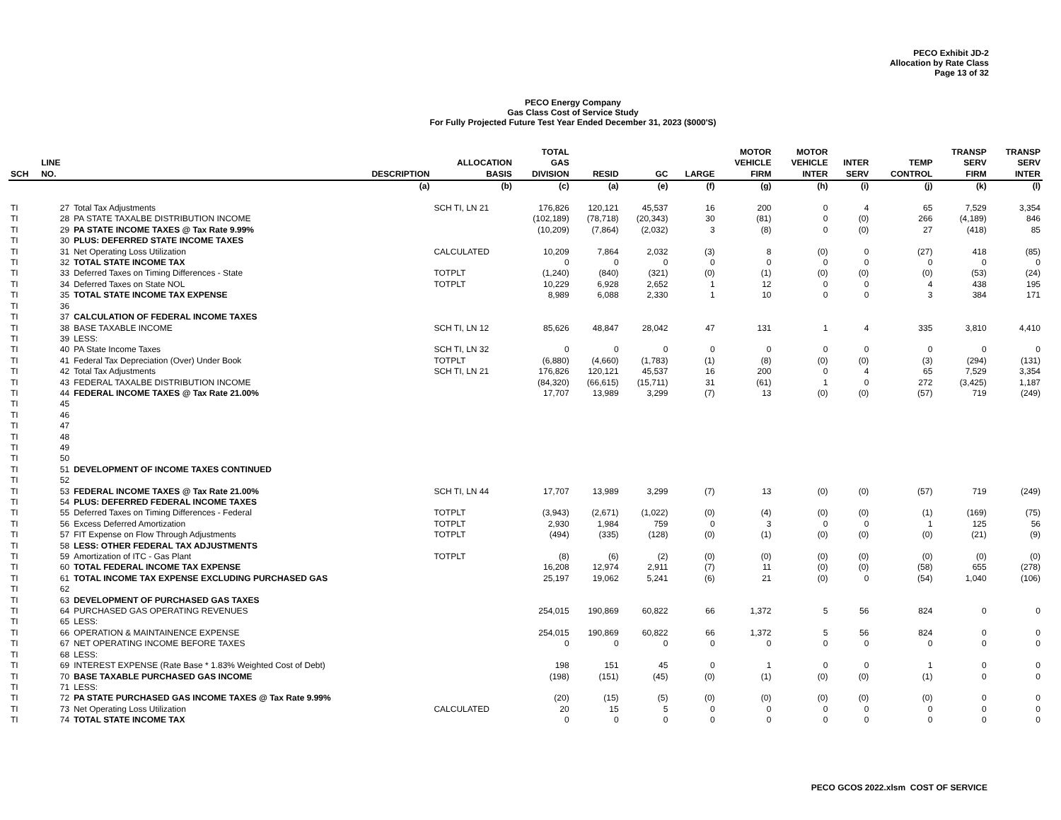PECO Exhibit JD-2
Allocation by Rate Class
Page 13 of 32
PECO Energy Company
Gas Class Cost of Service Study
For Fully Projected Future Test Year Ended December 31, 2023 ($000'S)
| SCH | LINE NO. | DESCRIPTION | ALLOCATION BASIS | TOTAL GAS DIVISION | RESID | GC | LARGE | MOTOR VEHICLE FIRM | MOTOR VEHICLE INTER | INTER SERV | TEMP CONTROL | TRANSP SERV FIRM | TRANSP SERV INTER |
| --- | --- | --- | --- | --- | --- | --- | --- | --- | --- | --- | --- | --- | --- |
| | | (a) | (b) | (c) | (a) | (e) | (f) | (g) | (h) | (i) | (j) | (k) | (l) |
| TI | 27 | Total Tax Adjustments | SCH TI, LN 21 | 176,826 | 120,121 | 45,537 | 16 | 200 | 0 | 4 | 65 | 7,529 | 3,354 |
| TI | 28 | PA STATE TAXALBE DISTRIBUTION INCOME | | (102,189) | (78,718) | (20,343) | 30 | (81) | 0 | (0) | 266 | (4,189) | 846 |
| TI | 29 | PA STATE INCOME TAXES @ Tax Rate 9.99% | | (10,209) | (7,864) | (2,032) | 3 | (8) | 0 | (0) | 27 | (418) | 85 |
| TI | 30 | PLUS: DEFERRED STATE INCOME TAXES | | | | | | | | | | | |
| TI | 31 | Net Operating Loss Utilization | CALCULATED | 10,209 | 7,864 | 2,032 | (3) | 8 | (0) | 0 | (27) | 418 | (85) |
| TI | 32 | TOTAL STATE INCOME TAX | | 0 | 0 | 0 | 0 | 0 | 0 | 0 | 0 | 0 | 0 |
| TI | 33 | Deferred Taxes on Timing Differences - State | TOTPLT | (1,240) | (840) | (321) | (0) | (1) | (0) | (0) | (0) | (53) | (24) |
| TI | 34 | Deferred Taxes on State NOL | TOTPLT | 10,229 | 6,928 | 2,652 | 1 | 12 | 0 | 0 | 4 | 438 | 195 |
| TI | 35 | TOTAL STATE INCOME TAX EXPENSE | | 8,989 | 6,088 | 2,330 | 1 | 10 | 0 | 0 | 3 | 384 | 171 |
| TI | 36 | | | | | | | | | | | | |
| TI | 37 | CALCULATION OF FEDERAL INCOME TAXES | | | | | | | | | | | |
| TI | 38 | BASE TAXABLE INCOME | SCH TI, LN 12 | 85,626 | 48,847 | 28,042 | 47 | 131 | 1 | 4 | 335 | 3,810 | 4,410 |
| TI | 39 | LESS: | | | | | | | | | | | |
| TI | 40 | PA State Income Taxes | SCH TI, LN 32 | 0 | 0 | 0 | 0 | 0 | 0 | 0 | 0 | 0 | 0 |
| TI | 41 | Federal Tax Depreciation (Over) Under Book | TOTPLT | (6,880) | (4,660) | (1,783) | (1) | (8) | (0) | (0) | (3) | (294) | (131) |
| TI | 42 | Total Tax Adjustments | SCH TI, LN 21 | 176,826 | 120,121 | 45,537 | 16 | 200 | 0 | 4 | 65 | 7,529 | 3,354 |
| TI | 43 | FEDERAL TAXALBE DISTRIBUTION INCOME | | (84,320) | (66,615) | (15,711) | 31 | (61) | 1 | 0 | 272 | (3,425) | 1,187 |
| TI | 44 | FEDERAL INCOME TAXES @ Tax Rate 21.00% | | 17,707 | 13,989 | 3,299 | (7) | 13 | (0) | (0) | (57) | 719 | (249) |
| TI | 45 | | | | | | | | | | | | |
| TI | 46 | | | | | | | | | | | | |
| TI | 47 | | | | | | | | | | | | |
| TI | 48 | | | | | | | | | | | | |
| TI | 49 | | | | | | | | | | | | |
| TI | 50 | | | | | | | | | | | | |
| TI | 51 | DEVELOPMENT OF INCOME TAXES CONTINUED | | | | | | | | | | | |
| TI | 52 | | | | | | | | | | | | |
| TI | 53 | FEDERAL INCOME TAXES @ Tax Rate 21.00% | SCH TI, LN 44 | 17,707 | 13,989 | 3,299 | (7) | 13 | (0) | (0) | (57) | 719 | (249) |
| TI | 54 | PLUS: DEFERRED FEDERAL INCOME TAXES | | | | | | | | | | | |
| TI | 55 | Deferred Taxes on Timing Differences - Federal | TOTPLT | (3,943) | (2,671) | (1,022) | (0) | (4) | (0) | (0) | (1) | (169) | (75) |
| TI | 56 | Excess Deferred Amortization | TOTPLT | 2,930 | 1,984 | 759 | 0 | 3 | 0 | 0 | 1 | 125 | 56 |
| TI | 57 | FIT Expense on Flow Through Adjustments | TOTPLT | (494) | (335) | (128) | (0) | (1) | (0) | (0) | (0) | (21) | (9) |
| TI | 58 | LESS: OTHER FEDERAL TAX ADJUSTMENTS | | | | | | | | | | | |
| TI | 59 | Amortization of ITC - Gas Plant | TOTPLT | (8) | (6) | (2) | (0) | (0) | (0) | (0) | (0) | (0) | (0) |
| TI | 60 | TOTAL FEDERAL INCOME TAX EXPENSE | | 16,208 | 12,974 | 2,911 | (7) | 11 | (0) | (0) | (58) | 655 | (278) |
| TI | 61 | TOTAL INCOME TAX EXPENSE EXCLUDING PURCHASED GAS | | 25,197 | 19,062 | 5,241 | (6) | 21 | (0) | 0 | (54) | 1,040 | (106) |
| TI | 62 | | | | | | | | | | | | |
| TI | 63 | DEVELOPMENT OF PURCHASED GAS TAXES | | | | | | | | | | | |
| TI | 64 | PURCHASED GAS OPERATING REVENUES | | 254,015 | 190,869 | 60,822 | 66 | 1,372 | 5 | 56 | 824 | 0 | 0 |
| TI | 65 | LESS: | | | | | | | | | | | |
| TI | 66 | OPERATION & MAINTAINENCE EXPENSE | | 254,015 | 190,869 | 60,822 | 66 | 1,372 | 5 | 56 | 824 | 0 | 0 |
| TI | 67 | NET OPERATING INCOME BEFORE TAXES | | 0 | 0 | 0 | 0 | 0 | 0 | 0 | 0 | 0 | 0 |
| TI | 68 | LESS: | | | | | | | | | | | |
| TI | 69 | INTEREST EXPENSE (Rate Base * 1.83% Weighted Cost of Debt) | | 198 | 151 | 45 | 0 | 1 | 0 | 0 | 1 | 0 | 0 |
| TI | 70 | BASE TAXABLE PURCHASED GAS INCOME | | (198) | (151) | (45) | (0) | (1) | (0) | (0) | (1) | 0 | 0 |
| TI | 71 | LESS: | | | | | | | | | | | |
| TI | 72 | PA STATE PURCHASED GAS INCOME TAXES @ Tax Rate 9.99% | | (20) | (15) | (5) | (0) | (0) | (0) | (0) | (0) | 0 | 0 |
| TI | 73 | Net Operating Loss Utilization | CALCULATED | 20 | 15 | 5 | 0 | 0 | 0 | 0 | 0 | 0 | 0 |
| TI | 74 | TOTAL STATE INCOME TAX | | 0 | 0 | 0 | 0 | 0 | 0 | 0 | 0 | 0 | 0 |
PECO GCOS 2022.xlsm COST OF SERVICE